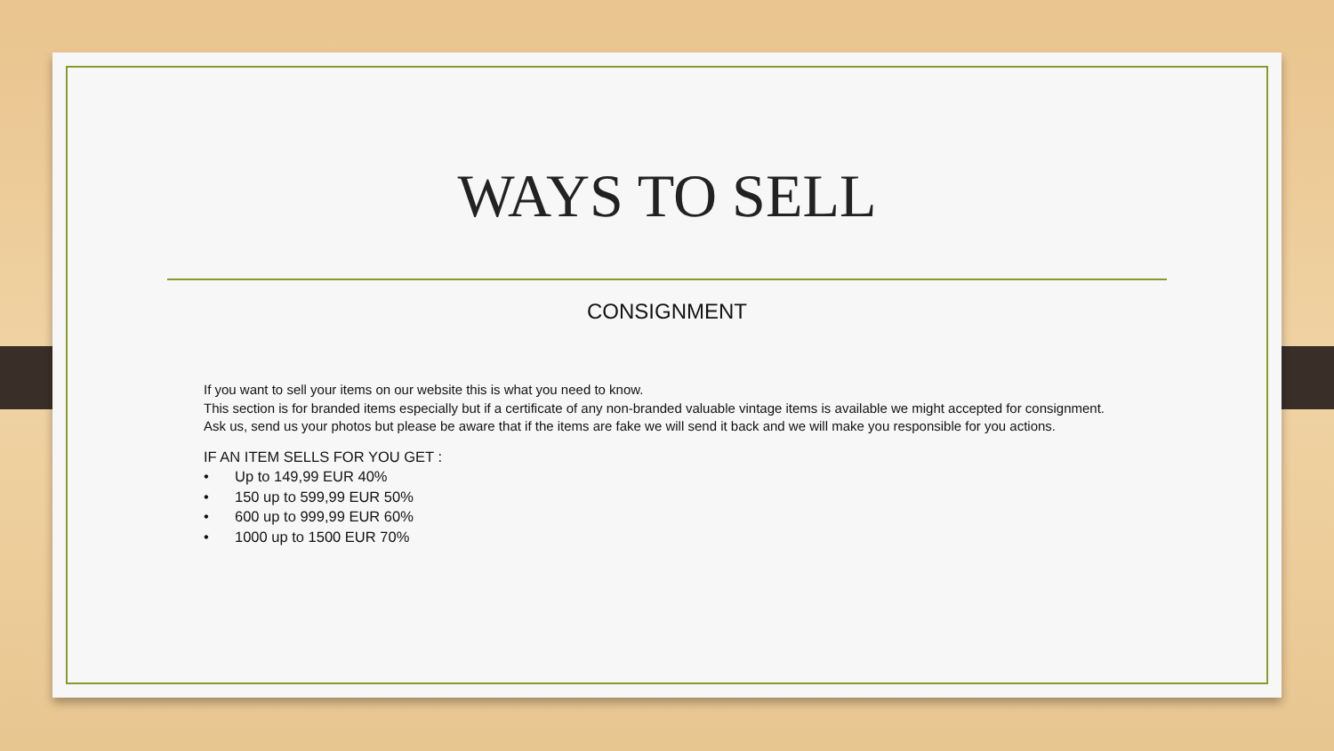WAYS TO SELL
CONSIGNMENT
If you want to sell your items on our website this is what you need to know.
This section is for branded items especially but if a certificate of any non-branded valuable vintage items is available we might accepted for consignment.
Ask us, send us your photos but please be aware that if the items are fake we will send it back and we will make you responsible for you actions.
IF AN ITEM SELLS FOR YOU GET :
• Up to 149,99 EUR 40%
• 150 up to 599,99 EUR 50%
• 600 up to 999,99 EUR 60%
• 1000 up to 1500 EUR 70%